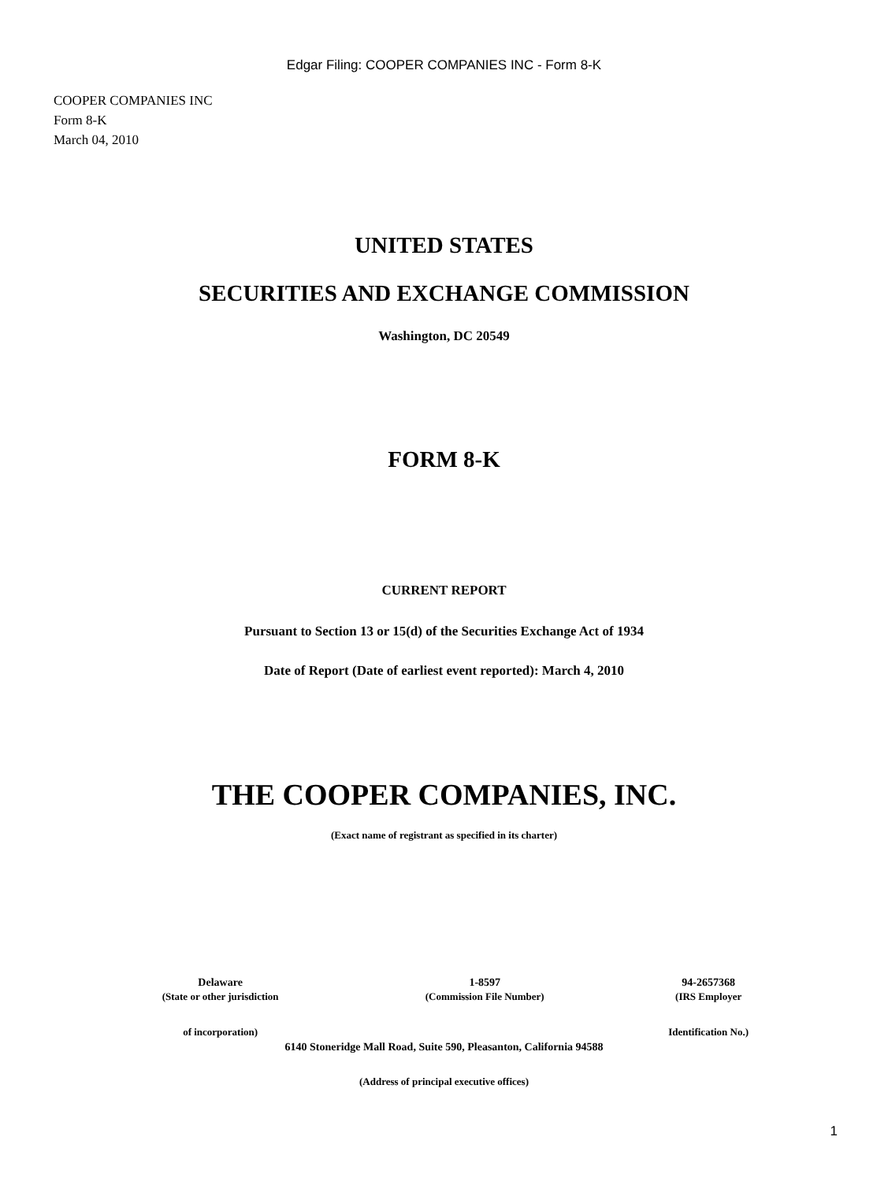Edgar Filing: COOPER COMPANIES INC - Form 8-K
COOPER COMPANIES INC
Form 8-K
March 04, 2010
UNITED STATES
SECURITIES AND EXCHANGE COMMISSION
Washington, DC 20549
FORM 8-K
CURRENT REPORT
Pursuant to Section 13 or 15(d) of the Securities Exchange Act of 1934
Date of Report (Date of earliest event reported): March 4, 2010
THE COOPER COMPANIES, INC.
(Exact name of registrant as specified in its charter)
| Delaware | 1-8597 | 94-2657368 |
| (State or other jurisdiction | (Commission File Number) | (IRS Employer |
| of incorporation) | | Identification No.) |
6140 Stoneridge Mall Road, Suite 590, Pleasanton, California 94588
(Address of principal executive offices)
1